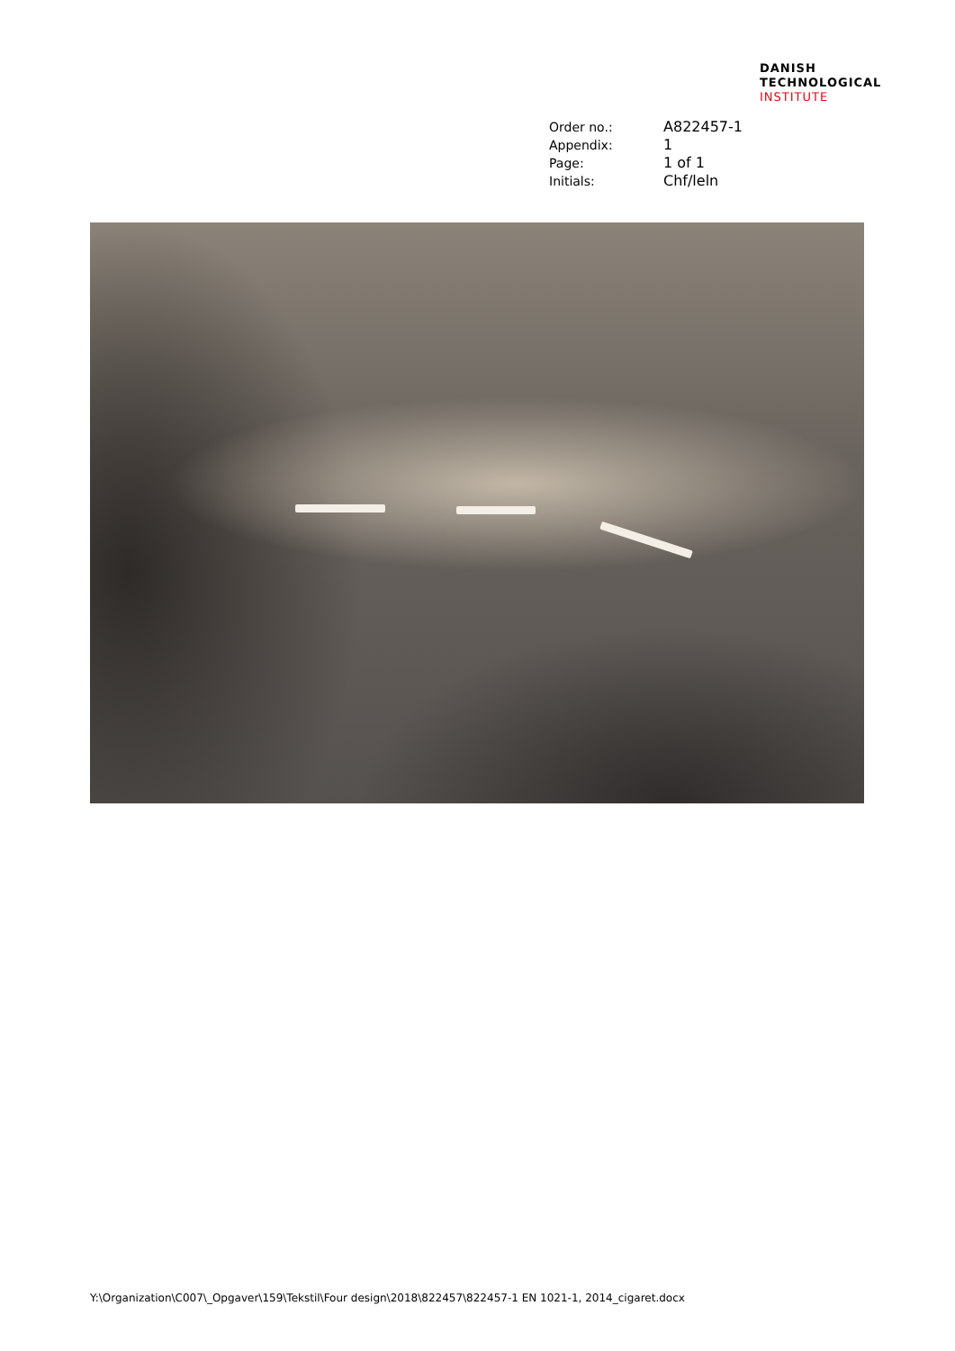DANISH
TECHNOLOGICAL
INSTITUTE
| Order no.: | A822457-1 |
| Appendix: | 1 |
| Page: | 1 of 1 |
| Initials: | Chf/leln |
Y:\Organization\C007\_Opgaver\159\Tekstil\Four design\2018\822457\822457-1 EN 1021-1, 2014_cigaret.docx